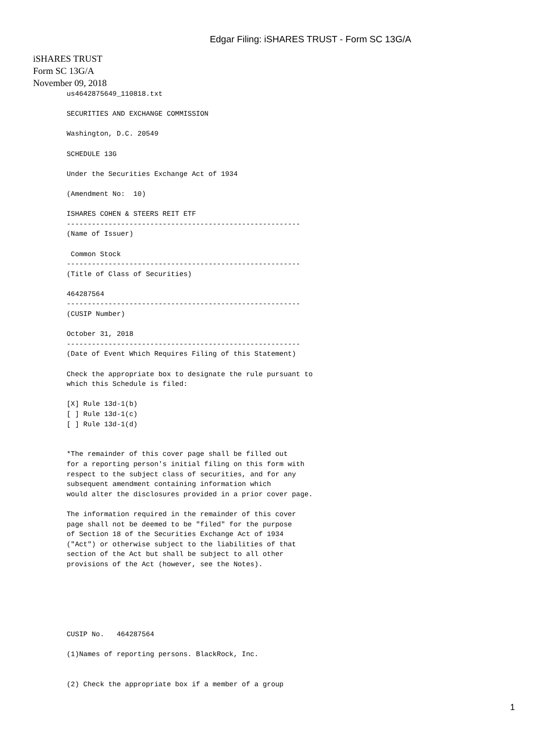Edgar Filing: iSHARES TRUST - Form SC 13G/A
iSHARES TRUST
Form SC 13G/A
November 09, 2018
us4642875649_110818.txt

SECURITIES AND EXCHANGE COMMISSION

Washington, D.C. 20549

SCHEDULE 13G

Under the Securities Exchange Act of 1934

(Amendment No:  10)

ISHARES COHEN & STEERS REIT ETF
--------------------------------------------------------
(Name of Issuer)

 Common Stock
--------------------------------------------------------
(Title of Class of Securities)

464287564
--------------------------------------------------------
(CUSIP Number)

October 31, 2018
--------------------------------------------------------
(Date of Event Which Requires Filing of this Statement)

Check the appropriate box to designate the rule pursuant to
which this Schedule is filed:

[X] Rule 13d-1(b)
[ ] Rule 13d-1(c)
[ ] Rule 13d-1(d)


*The remainder of this cover page shall be filled out
for a reporting person's initial filing on this form with
respect to the subject class of securities, and for any
subsequent amendment containing information which
would alter the disclosures provided in a prior cover page.

The information required in the remainder of this cover
page shall not be deemed to be "filed" for the purpose
of Section 18 of the Securities Exchange Act of 1934
("Act") or otherwise subject to the liabilities of that
section of the Act but shall be subject to all other
provisions of the Act (however, see the Notes).






CUSIP No.   464287564

(1)Names of reporting persons. BlackRock, Inc.


(2) Check the appropriate box if a member of a group
1